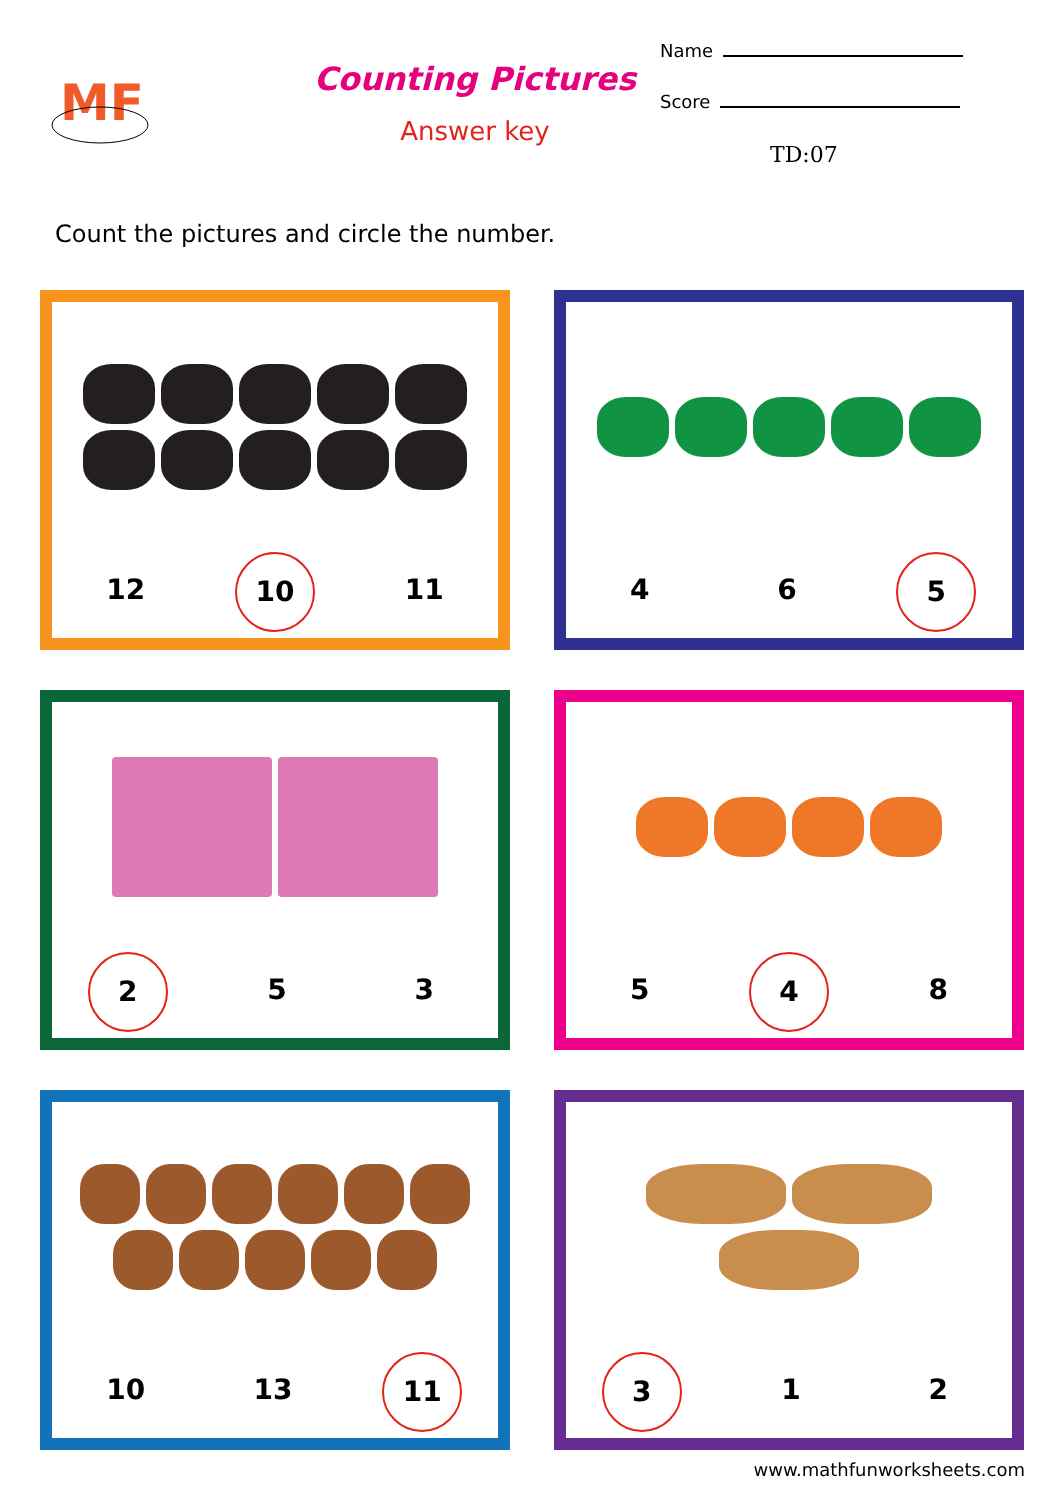MF
Counting Pictures
Answer key
Name
Score
TD:07
Count the pictures and circle the number.
12 10 11
4 6 5
2 5 3
5 4 8
10 13 11
3 1 2
www.mathfunworksheets.com